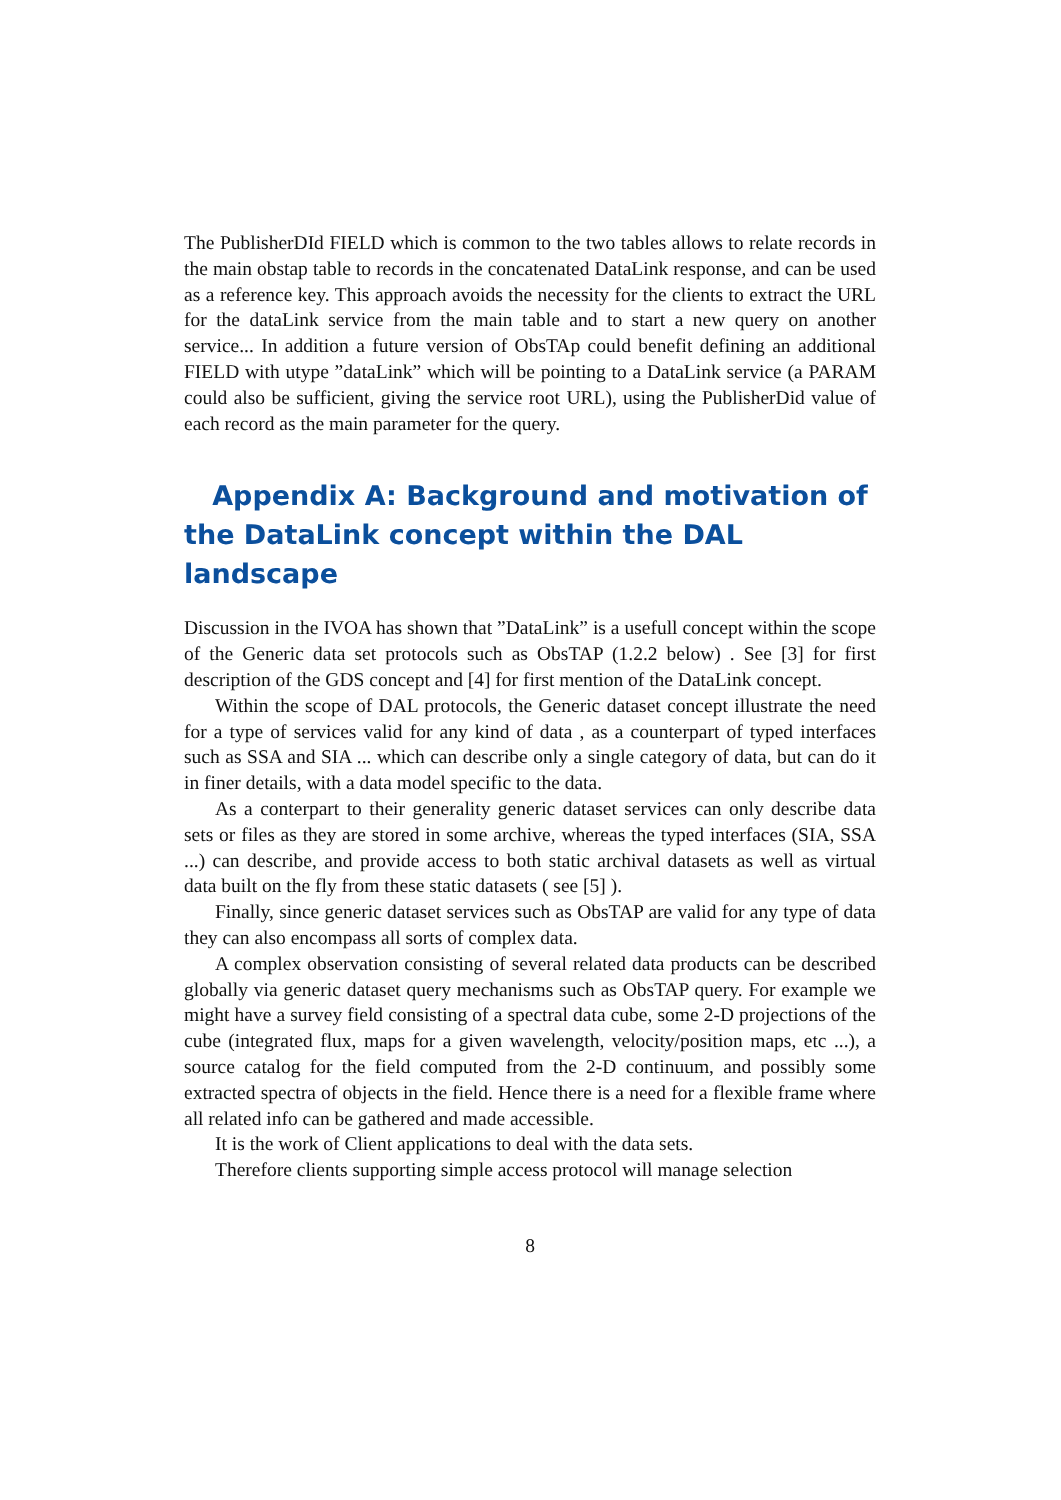The PublisherDId FIELD which is common to the two tables allows to relate records in the main obstap table to records in the concatenated DataLink response, and can be used as a reference key. This approach avoids the necessity for the clients to extract the URL for the dataLink service from the main table and to start a new query on another service... In addition a future version of ObsTAp could benefit defining an additional FIELD with utype ”dataLink” which will be pointing to a DataLink service (a PARAM could also be sufficient, giving the service root URL), using the PublisherDid value of each record as the main parameter for the query.
Appendix A: Background and motivation of the DataLink concept within the DAL landscape
Discussion in the IVOA has shown that ”DataLink” is a usefull concept within the scope of the Generic data set protocols such as ObsTAP (1.2.2 below) . See [3] for first description of the GDS concept and [4] for first mention of the DataLink concept.
Within the scope of DAL protocols, the Generic dataset concept illustrate the need for a type of services valid for any kind of data , as a counterpart of typed interfaces such as SSA and SIA ... which can describe only a single category of data, but can do it in finer details, with a data model specific to the data.
As a conterpart to their generality generic dataset services can only describe data sets or files as they are stored in some archive, whereas the typed interfaces (SIA, SSA ...) can describe, and provide access to both static archival datasets as well as virtual data built on the fly from these static datasets ( see [5] ).
Finally, since generic dataset services such as ObsTAP are valid for any type of data they can also encompass all sorts of complex data.
A complex observation consisting of several related data products can be described globally via generic dataset query mechanisms such as ObsTAP query. For example we might have a survey field consisting of a spectral data cube, some 2-D projections of the cube (integrated flux, maps for a given wavelength, velocity/position maps, etc ...), a source catalog for the field computed from the 2-D continuum, and possibly some extracted spectra of objects in the field. Hence there is a need for a flexible frame where all related info can be gathered and made accessible.
It is the work of Client applications to deal with the data sets.
Therefore clients supporting simple access protocol will manage selection
8